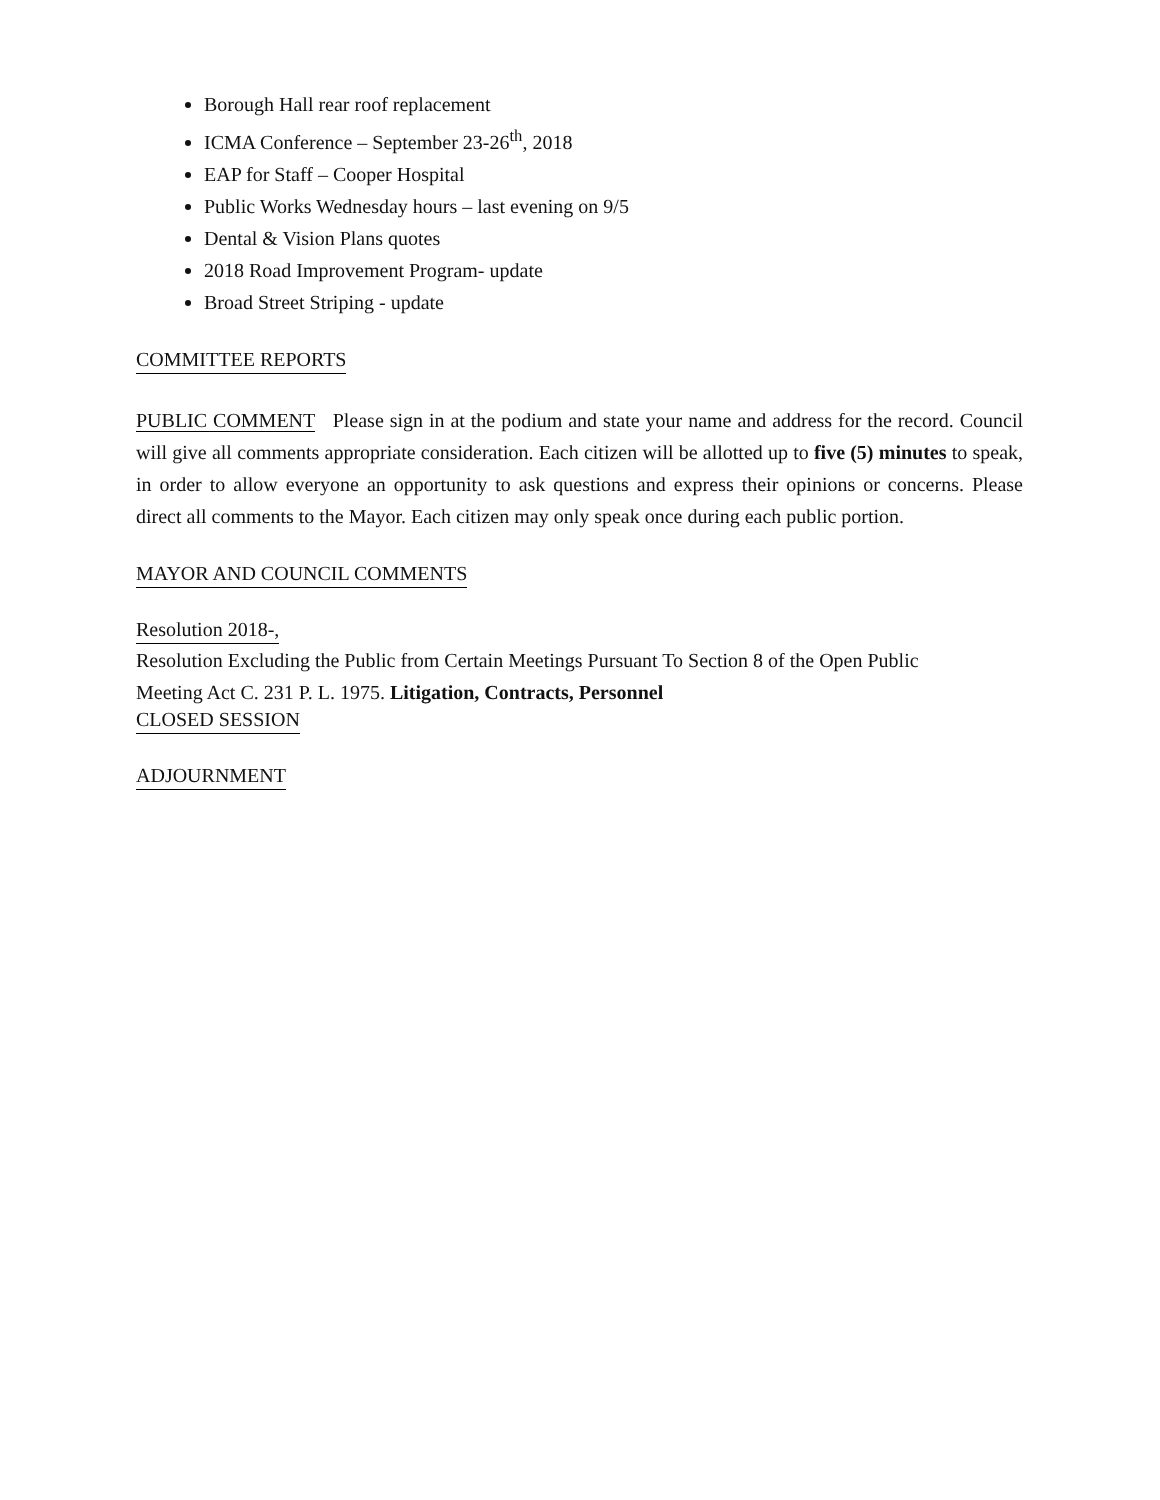Borough Hall rear roof replacement
ICMA Conference – September 23-26<sup>th</sup>, 2018
EAP for Staff – Cooper Hospital
Public Works Wednesday hours – last evening on 9/5
Dental & Vision Plans quotes
2018 Road Improvement Program- update
Broad Street Striping - update
COMMITTEE REPORTS
PUBLIC COMMENT Please sign in at the podium and state your name and address for the record. Council will give all comments appropriate consideration. Each citizen will be allotted up to five (5) minutes to speak, in order to allow everyone an opportunity to ask questions and express their opinions or concerns. Please direct all comments to the Mayor. Each citizen may only speak once during each public portion.
MAYOR AND COUNCIL COMMENTS
Resolution 2018-,
Resolution Excluding the Public from Certain Meetings Pursuant To Section 8 of the Open Public
Meeting Act C. 231 P. L. 1975. Litigation, Contracts, Personnel
CLOSED SESSION
ADJOURNMENT